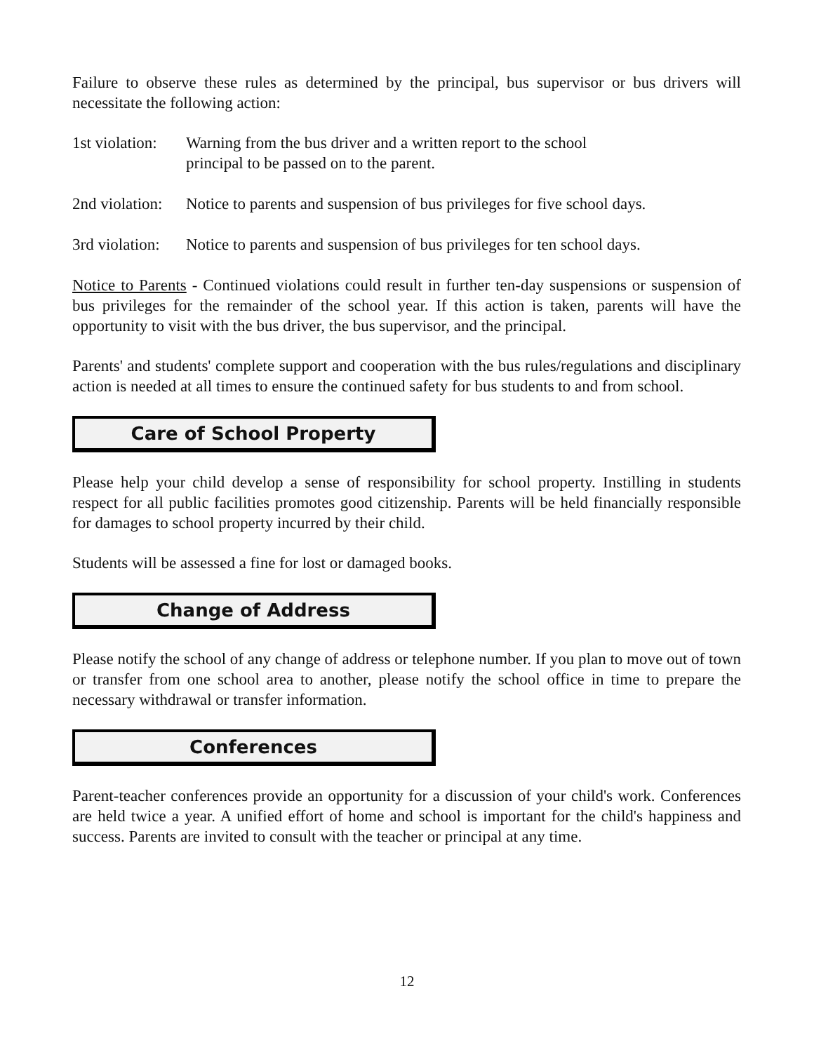Failure to observe these rules as determined by the principal, bus supervisor or bus drivers will necessitate the following action:
1st violation:
Warning from the bus driver and a written report to the school
principal to be passed on to the parent.
2nd violation:
Notice to parents and suspension of bus privileges for five school days.
3rd violation:
Notice to parents and suspension of bus privileges for ten school days.
Notice to Parents - Continued violations could result in further ten-day suspensions or suspension of bus privileges for the remainder of the school year. If this action is taken, parents will have the opportunity to visit with the bus driver, the bus supervisor, and the principal.
Parents' and students' complete support and cooperation with the bus rules/regulations and disciplinary action is needed at all times to ensure the continued safety for bus students to and from school.
Care of School Property
Please help your child develop a sense of responsibility for school property. Instilling in students respect for all public facilities promotes good citizenship. Parents will be held financially responsible for damages to school property incurred by their child.
Students will be assessed a fine for lost or damaged books.
Change of Address
Please notify the school of any change of address or telephone number. If you plan to move out of town or transfer from one school area to another, please notify the school office in time to prepare the necessary withdrawal or transfer information.
Conferences
Parent-teacher conferences provide an opportunity for a discussion of your child's work. Conferences are held twice a year. A unified effort of home and school is important for the child's happiness and success. Parents are invited to consult with the teacher or principal at any time.
12